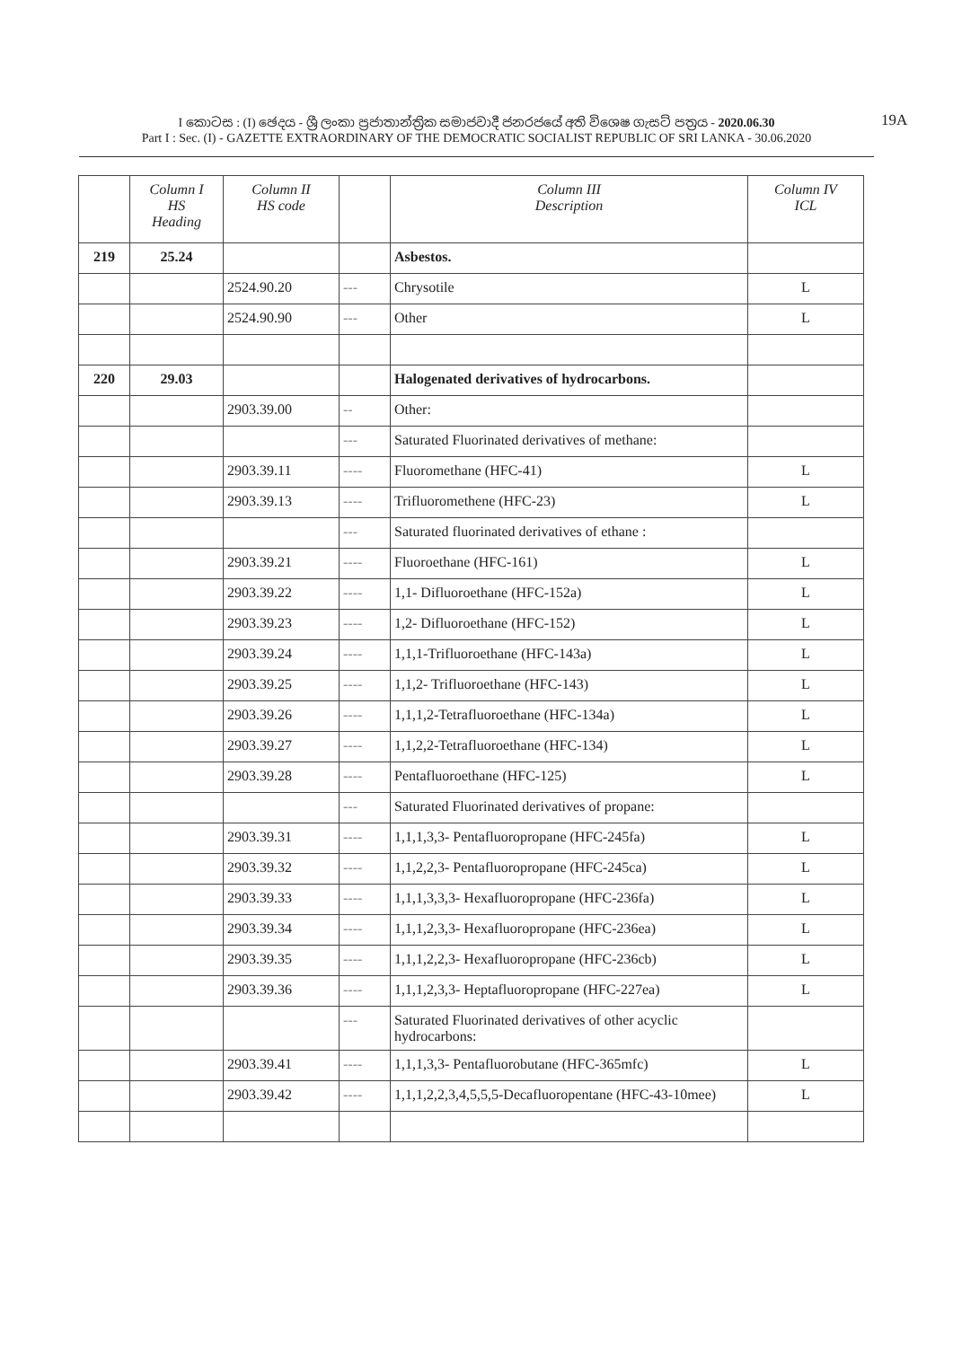I කොටස : (I) ඡෙදය - ශ්‍රී ලංකා ප්‍රජාතාන්ත්‍රික සමාජවාදී ජනරජයේ අති විශෙෂ ගැසට් පත්‍රය - 2020.06.30
Part I : Sec. (I) - GAZETTE EXTRAORDINARY OF THE DEMOCRATIC SOCIALIST REPUBLIC OF SRI LANKA - 30.06.2020
19A
| | Column I HS Heading | Column II HS code | | Column III Description | Column IV ICL |
| --- | --- | --- | --- | --- | --- |
| 219 | 25.24 | | | Asbestos. | |
| | | 2524.90.20 | --- | Chrysotile | L |
| | | 2524.90.90 | --- | Other | L |
| 220 | 29.03 | | | Halogenated derivatives of hydrocarbons. | |
| | | 2903.39.00 | -- | Other: | |
| | | | --- | Saturated Fluorinated derivatives of methane: | |
| | | 2903.39.11 | ---- | Fluoromethane (HFC-41) | L |
| | | 2903.39.13 | ---- | Trifluoromethene (HFC-23) | L |
| | | | --- | Saturated fluorinated derivatives of ethane : | |
| | | 2903.39.21 | ---- | Fluoroethane (HFC-161) | L |
| | | 2903.39.22 | ---- | 1,1- Difluoroethane (HFC-152a) | L |
| | | 2903.39.23 | ---- | 1,2- Difluoroethane (HFC-152) | L |
| | | 2903.39.24 | ---- | 1,1,1-Trifluoroethane (HFC-143a) | L |
| | | 2903.39.25 | ---- | 1,1,2- Trifluoroethane (HFC-143) | L |
| | | 2903.39.26 | ---- | 1,1,1,2-Tetrafluoroethane (HFC-134a) | L |
| | | 2903.39.27 | ---- | 1,1,2,2-Tetrafluoroethane (HFC-134) | L |
| | | 2903.39.28 | ---- | Pentafluoroethane (HFC-125) | L |
| | | | --- | Saturated Fluorinated derivatives of propane: | |
| | | 2903.39.31 | ---- | 1,1,1,3,3- Pentafluoropropane (HFC-245fa) | L |
| | | 2903.39.32 | ---- | 1,1,2,2,3- Pentafluoropropane (HFC-245ca) | L |
| | | 2903.39.33 | ---- | 1,1,1,3,3,3- Hexafluoropropane (HFC-236fa) | L |
| | | 2903.39.34 | ---- | 1,1,1,2,3,3- Hexafluoropropane (HFC-236ea) | L |
| | | 2903.39.35 | ---- | 1,1,1,2,2,3- Hexafluoropropane (HFC-236cb) | L |
| | | 2903.39.36 | ---- | 1,1,1,2,3,3- Heptafluoropropane (HFC-227ea) | L |
| | | | --- | Saturated Fluorinated derivatives of other acyclic hydrocarbons: | |
| | | 2903.39.41 | ---- | 1,1,1,3,3- Pentafluorobutane (HFC-365mfc) | L |
| | | 2903.39.42 | ---- | 1,1,1,2,2,3,4,5,5,5-Decafluoropentane (HFC-43-10mee) | L |